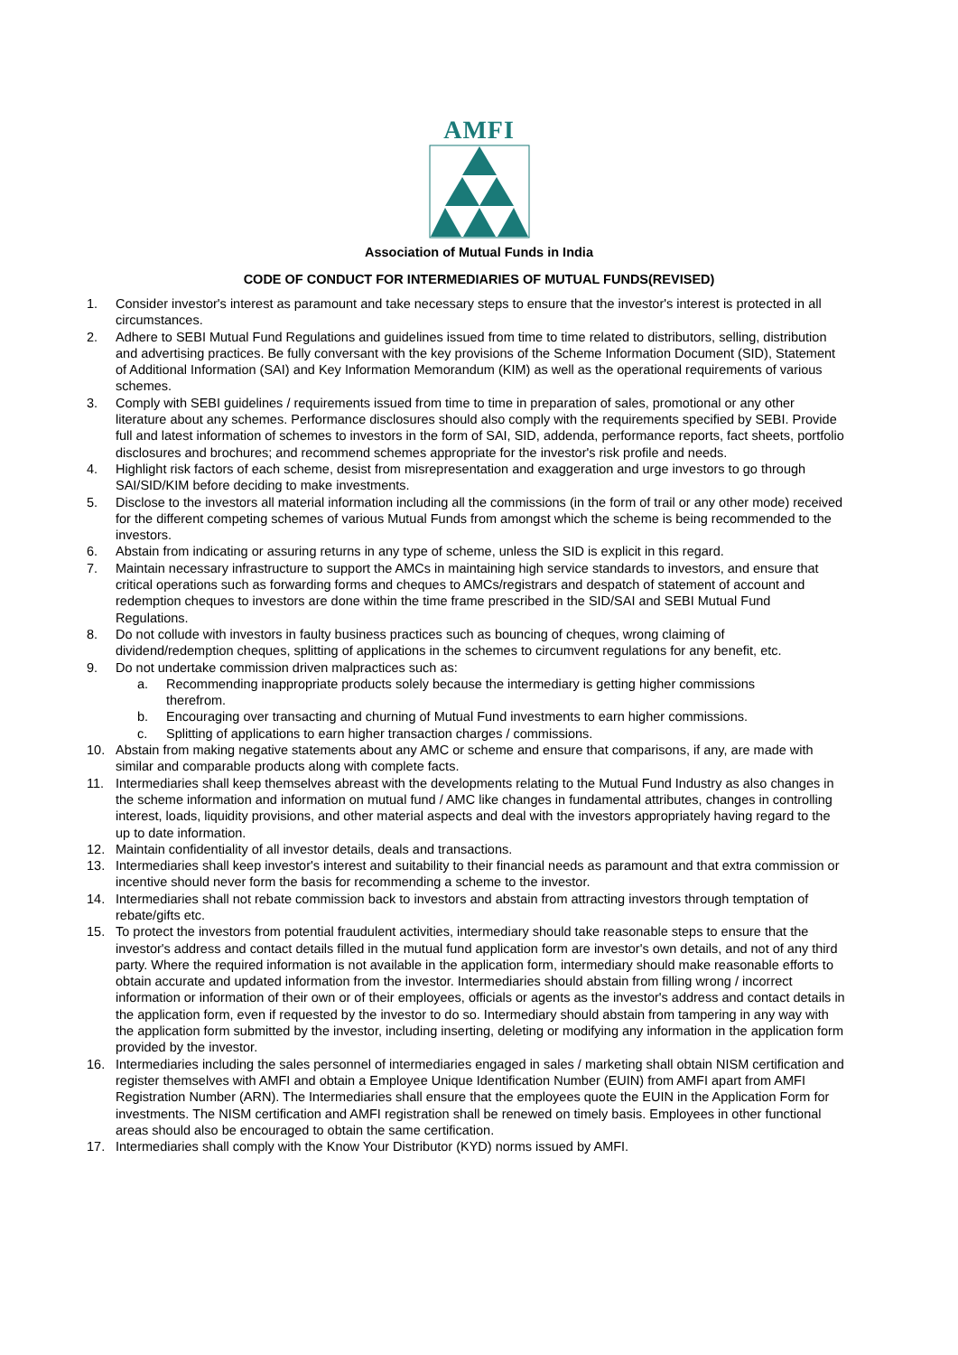AMFI
Association of Mutual Funds in India
CODE OF CONDUCT FOR INTERMEDIARIES OF MUTUAL FUNDS(REVISED)
1. Consider investor's interest as paramount and take necessary steps to ensure that the investor's interest is protected in all circumstances.
2. Adhere to SEBI Mutual Fund Regulations and guidelines issued from time to time related to distributors, selling, distribution and advertising practices. Be fully conversant with the key provisions of the Scheme Information Document (SID), Statement of Additional Information (SAI) and Key Information Memorandum (KIM) as well as the operational requirements of various schemes.
3. Comply with SEBI guidelines / requirements issued from time to time in preparation of sales, promotional or any other literature about any schemes. Performance disclosures should also comply with the requirements specified by SEBI. Provide full and latest information of schemes to investors in the form of SAI, SID, addenda, performance reports, fact sheets, portfolio disclosures and brochures; and recommend schemes appropriate for the investor's risk profile and needs.
4. Highlight risk factors of each scheme, desist from misrepresentation and exaggeration and urge investors to go through SAI/SID/KIM before deciding to make investments.
5. Disclose to the investors all material information including all the commissions (in the form of trail or any other mode) received for the different competing schemes of various Mutual Funds from amongst which the scheme is being recommended to the investors.
6. Abstain from indicating or assuring returns in any type of scheme, unless the SID is explicit in this regard.
7. Maintain necessary infrastructure to support the AMCs in maintaining high service standards to investors, and ensure that critical operations such as forwarding forms and cheques to AMCs/registrars and despatch of statement of account and redemption cheques to investors are done within the time frame prescribed in the SID/SAI and SEBI Mutual Fund Regulations.
8. Do not collude with investors in faulty business practices such as bouncing of cheques, wrong claiming of dividend/redemption cheques, splitting of applications in the schemes to circumvent regulations for any benefit, etc.
9. Do not undertake commission driven malpractices such as:
a. Recommending inappropriate products solely because the intermediary is getting higher commissions therefrom.
b. Encouraging over transacting and churning of Mutual Fund investments to earn higher commissions.
c. Splitting of applications to earn higher transaction charges / commissions.
10. Abstain from making negative statements about any AMC or scheme and ensure that comparisons, if any, are made with similar and comparable products along with complete facts.
11. Intermediaries shall keep themselves abreast with the developments relating to the Mutual Fund Industry as also changes in the scheme information and information on mutual fund / AMC like changes in fundamental attributes, changes in controlling interest, loads, liquidity provisions, and other material aspects and deal with the investors appropriately having regard to the up to date information.
12. Maintain confidentiality of all investor details, deals and transactions.
13. Intermediaries shall keep investor's interest and suitability to their financial needs as paramount and that extra commission or incentive should never form the basis for recommending a scheme to the investor.
14. Intermediaries shall not rebate commission back to investors and abstain from attracting investors through temptation of rebate/gifts etc.
15. To protect the investors from potential fraudulent activities, intermediary should take reasonable steps to ensure that the investor's address and contact details filled in the mutual fund application form are investor's own details, and not of any third party. Where the required information is not available in the application form, intermediary should make reasonable efforts to obtain accurate and updated information from the investor. Intermediaries should abstain from filling wrong / incorrect information or information of their own or of their employees, officials or agents as the investor's address and contact details in the application form, even if requested by the investor to do so. Intermediary should abstain from tampering in any way with the application form submitted by the investor, including inserting, deleting or modifying any information in the application form provided by the investor.
16. Intermediaries including the sales personnel of intermediaries engaged in sales / marketing shall obtain NISM certification and register themselves with AMFI and obtain a Employee Unique Identification Number (EUIN) from AMFI apart from AMFI Registration Number (ARN). The Intermediaries shall ensure that the employees quote the EUIN in the Application Form for investments. The NISM certification and AMFI registration shall be renewed on timely basis. Employees in other functional areas should also be encouraged to obtain the same certification.
17. Intermediaries shall comply with the Know Your Distributor (KYD) norms issued by AMFI.